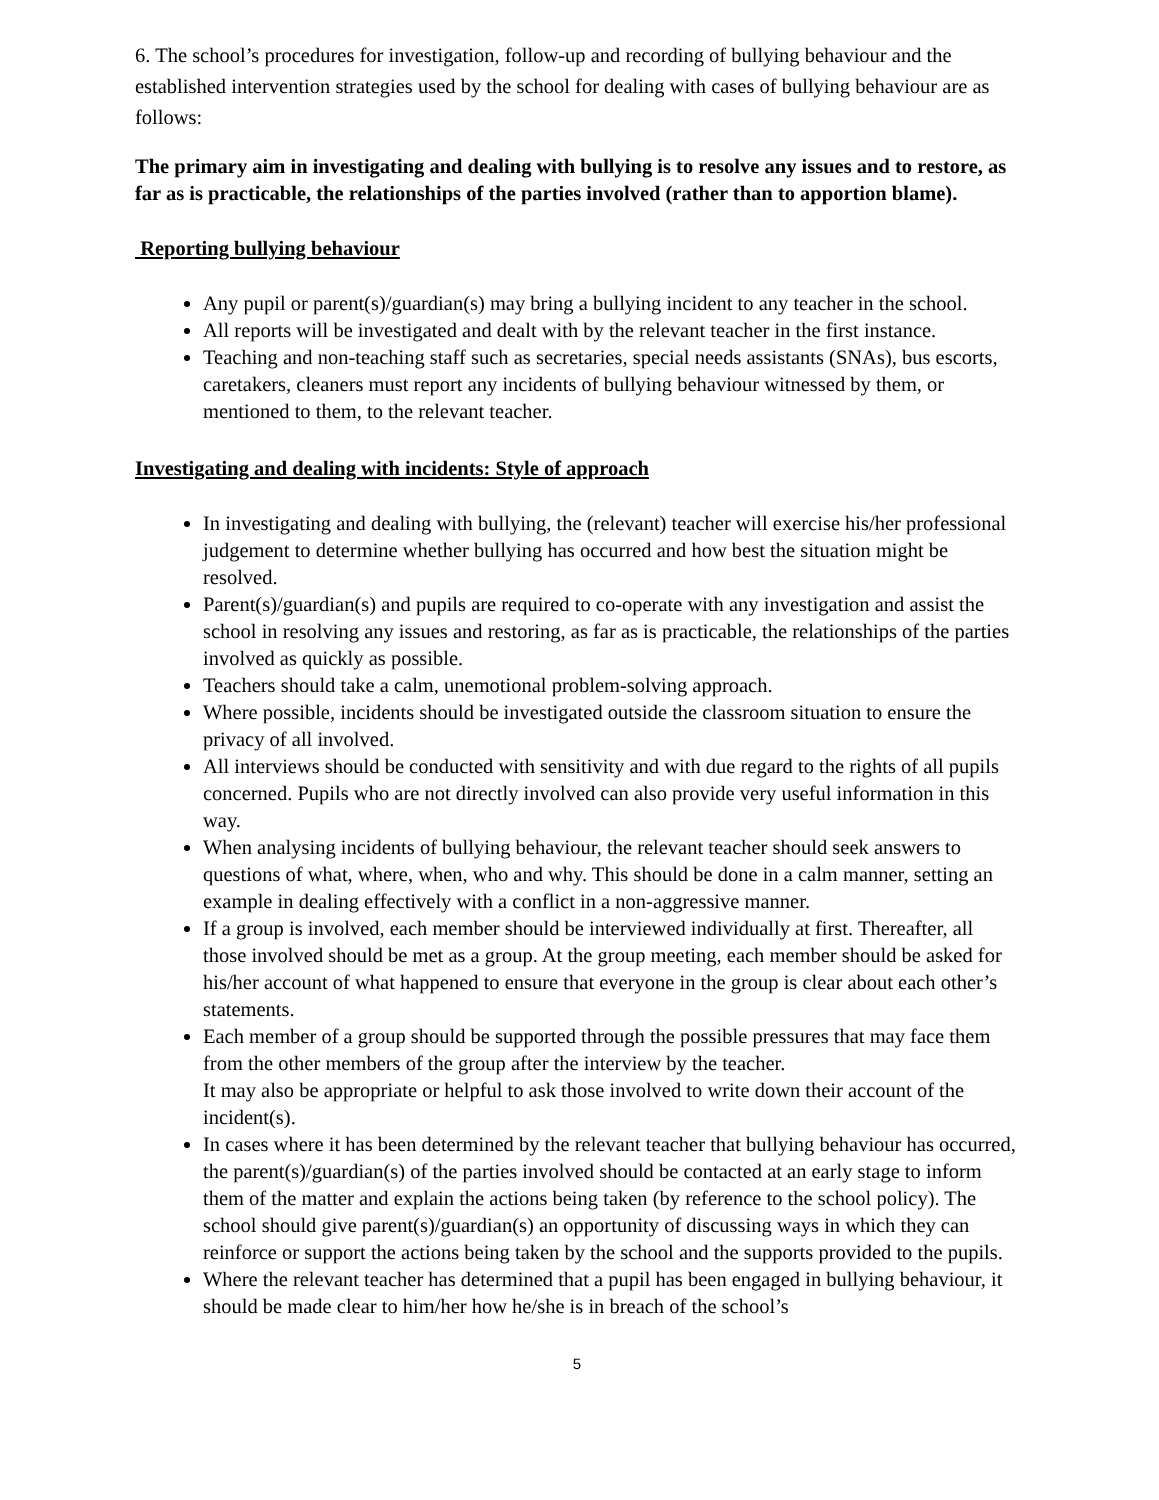6. The school’s procedures for investigation, follow-up and recording of bullying behaviour and the established intervention strategies used by the school for dealing with cases of bullying behaviour are as follows:
The primary aim in investigating and dealing with bullying is to resolve any issues and to restore, as far as is practicable, the relationships of the parties involved (rather than to apportion blame).
Reporting bullying behaviour
Any pupil or parent(s)/guardian(s) may bring a bullying incident to any teacher in the school.
All reports will be investigated and dealt with by the relevant teacher in the first instance.
Teaching and non-teaching staff such as secretaries, special needs assistants (SNAs), bus escorts, caretakers, cleaners must report any incidents of bullying behaviour witnessed by them, or mentioned to them, to the relevant teacher.
Investigating and dealing with incidents: Style of approach
In investigating and dealing with bullying, the (relevant) teacher will exercise his/her professional judgement to determine whether bullying has occurred and how best the situation might be resolved.
Parent(s)/guardian(s) and pupils are required to co-operate with any investigation and assist the school in resolving any issues and restoring, as far as is practicable, the relationships of the parties involved as quickly as possible.
Teachers should take a calm, unemotional problem-solving approach.
Where possible, incidents should be investigated outside the classroom situation to ensure the privacy of all involved.
All interviews should be conducted with sensitivity and with due regard to the rights of all pupils concerned. Pupils who are not directly involved can also provide very useful information in this way.
When analysing incidents of bullying behaviour, the relevant teacher should seek answers to questions of what, where, when, who and why. This should be done in a calm manner, setting an example in dealing effectively with a conflict in a non-aggressive manner.
If a group is involved, each member should be interviewed individually at first. Thereafter, all those involved should be met as a group. At the group meeting, each member should be asked for his/her account of what happened to ensure that everyone in the group is clear about each other’s statements.
Each member of a group should be supported through the possible pressures that may face them from the other members of the group after the interview by the teacher.
It may also be appropriate or helpful to ask those involved to write down their account of the incident(s).
In cases where it has been determined by the relevant teacher that bullying behaviour has occurred, the parent(s)/guardian(s) of the parties involved should be contacted at an early stage to inform them of the matter and explain the actions being taken (by reference to the school policy). The school should give parent(s)/guardian(s) an opportunity of discussing ways in which they can reinforce or support the actions being taken by the school and the supports provided to the pupils.
Where the relevant teacher has determined that a pupil has been engaged in bullying behaviour, it should be made clear to him/her how he/she is in breach of the school’s
5